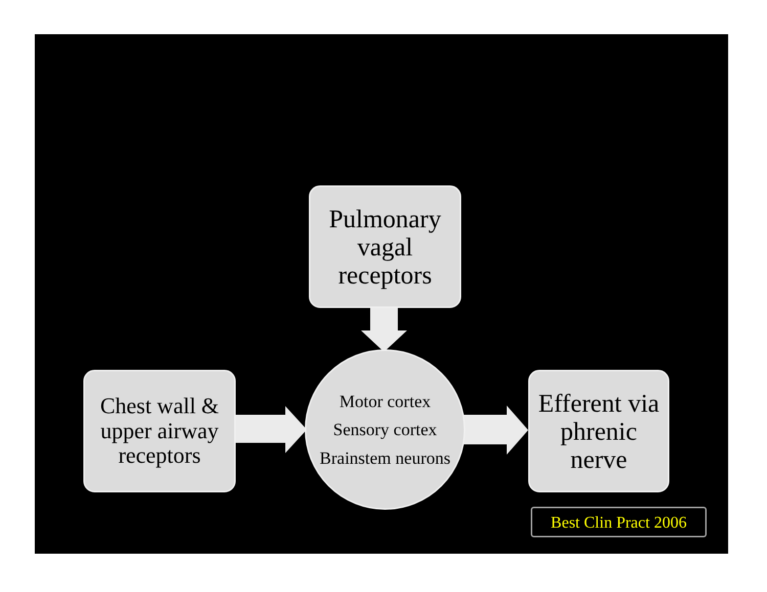Pulmonary vagal receptors
Chest wall & upper airway receptors
Motor cortex
Sensory cortex
Brainstem neurons
Efferent via phrenic nerve
Best Clin Pract 2006